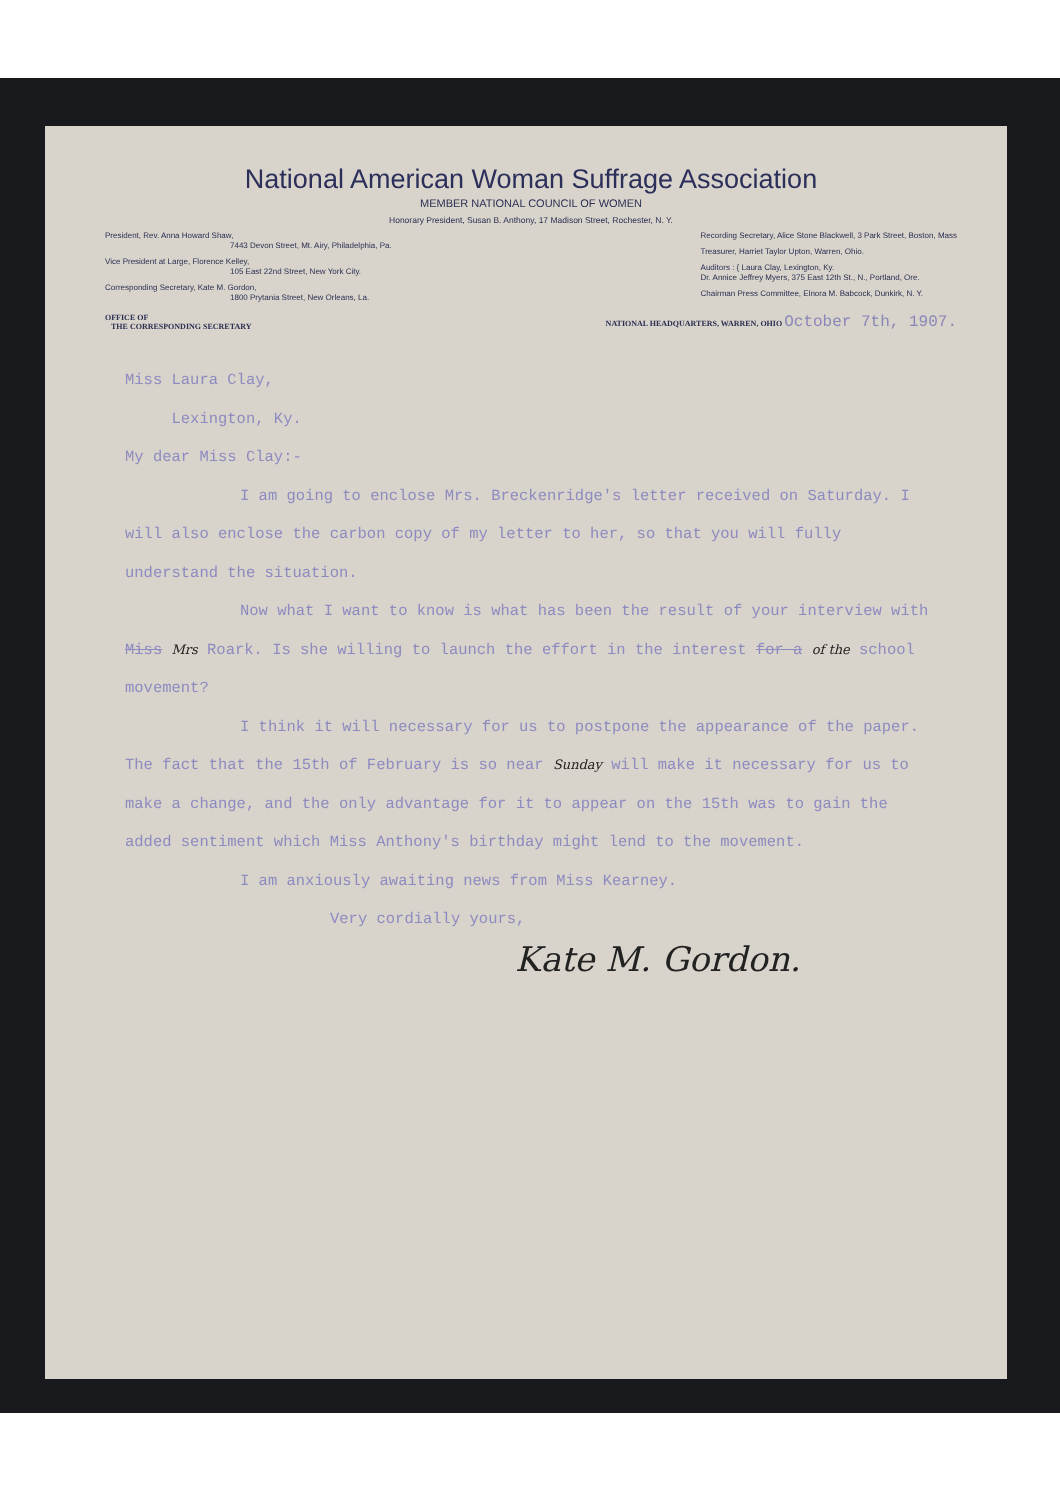National American Woman Suffrage Association
MEMBER NATIONAL COUNCIL OF WOMEN
Honorary President, Susan B. Anthony, 17 Madison Street, Rochester, N. Y.
President, Rev. Anna Howard Shaw,
7443 Devon Street, Mt. Airy, Philadelphia, Pa.
Vice President at Large, Florence Kelley,
105 East 22nd Street, New York City.
Corresponding Secretary, Kate M. Gordon,
1800 Prytania Street, New Orleans, La.
Recording Secretary, Alice Stone Blackwell, 3 Park Street, Boston, Mass
Treasurer, Harriet Taylor Upton, Warren, Ohio.
Auditors : { Laura Clay, Lexington, Ky.
Dr. Annice Jeffrey Myers, 375 East 12th St., N., Portland, Ore.
Chairman Press Committee, Elnora M. Babcock, Dunkirk, N. Y.
OFFICE OF
THE CORRESPONDING SECRETARY NATIONAL HEADQUARTERS, WARREN, OHIO October 7th, 1907.
Miss Laura Clay,
Lexington, Ky.
My dear Miss Clay:-
I am going to enclose Mrs. Breckenridge's letter received on Saturday. I will also enclose the carbon copy of my letter to her, so that you will fully understand the situation.
Now what I want to know is what has been the result of your interview with Miss Mrs Roark. Is she willing to launch the effort in the interest for a of the school movement?
I think it will necessary for us to postpone the appearance of the paper. The fact that the 15th of February is so near Sunday will make it necessary for us to make a change, and the only advantage for it to appear on the 15th was to gain the added sentiment which Miss Anthony's birthday might lend to the movement.
I am anxiously awaiting news from Miss Kearney.
Very cordially yours,
Kate M. Gordon.